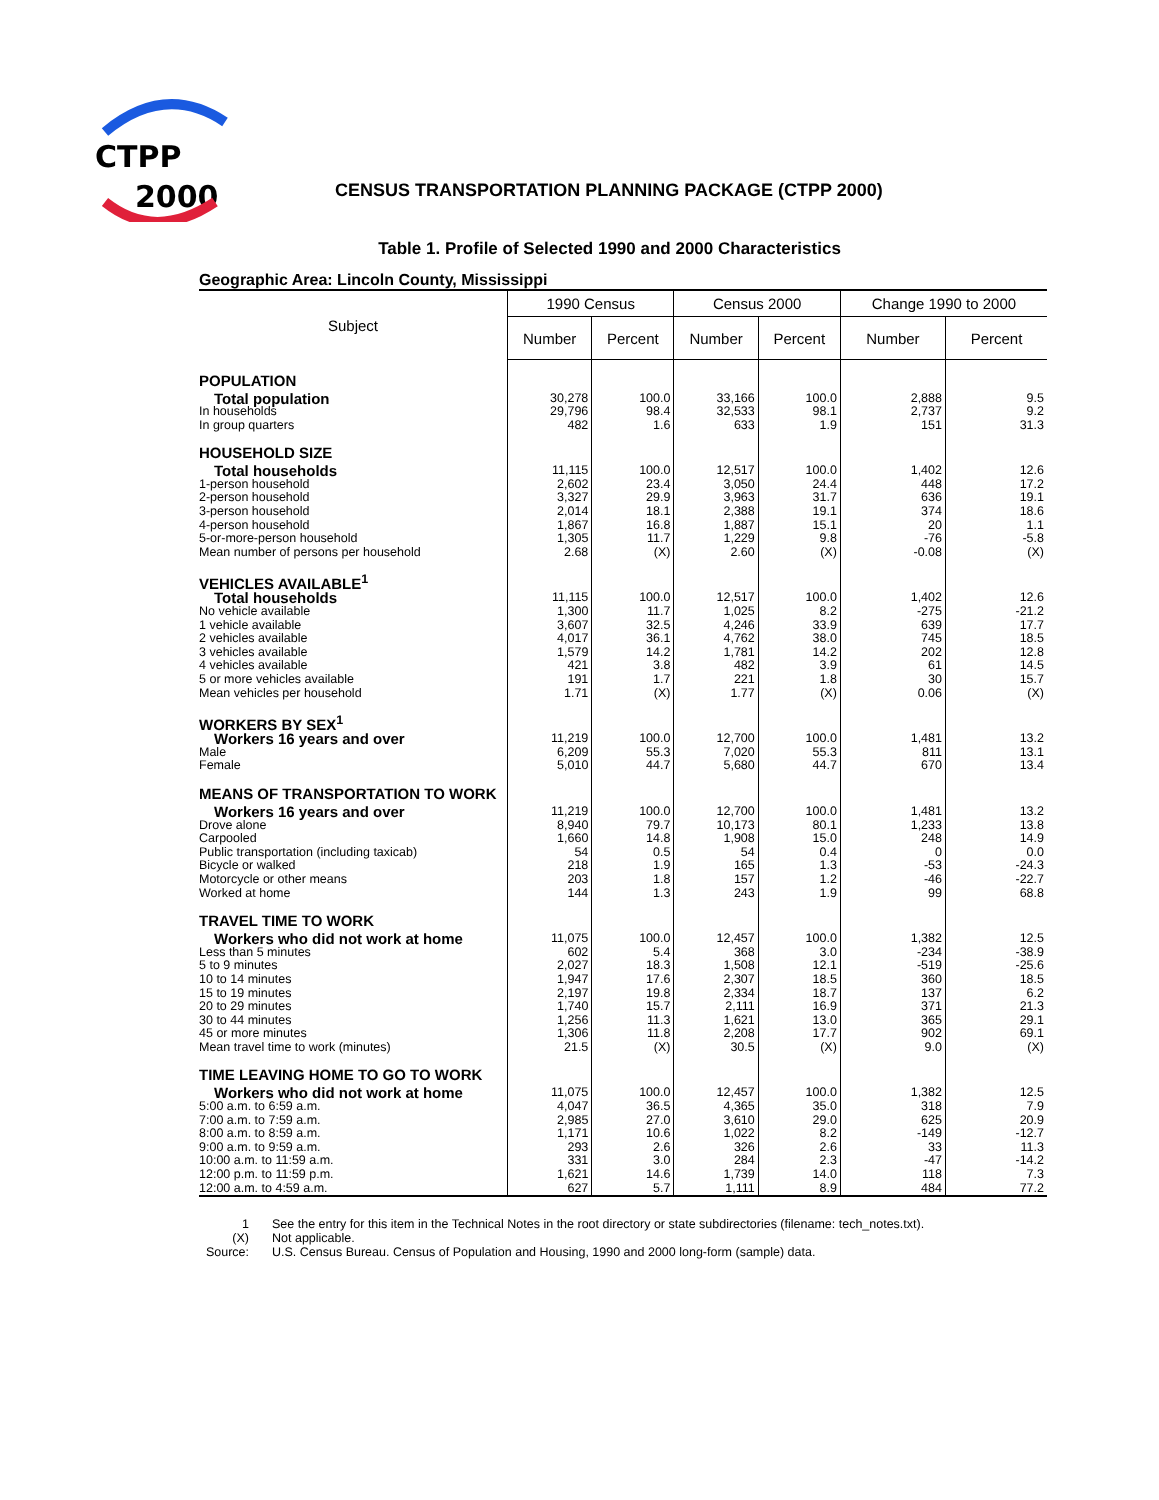CTPP
2000
CENSUS TRANSPORTATION PLANNING PACKAGE (CTPP 2000)
Table 1. Profile of Selected 1990 and 2000 Characteristics
Geographic Area: Lincoln County, Mississippi
| Subject | 1990 Census | | Census 2000 | | Change 1990 to 2000 | |
| --- | --- | --- | --- | --- | --- | --- |
| | Number | Percent | Number | Percent | Number | Percent |
| POPULATION | | | | | | |
| Total population | 30,278 | 100.0 | 33,166 | 100.0 | 2,888 | 9.5 |
| In households | 29,796 | 98.4 | 32,533 | 98.1 | 2,737 | 9.2 |
| In group quarters | 482 | 1.6 | 633 | 1.9 | 151 | 31.3 |
| HOUSEHOLD SIZE | | | | | | |
| Total households | 11,115 | 100.0 | 12,517 | 100.0 | 1,402 | 12.6 |
| 1-person household | 2,602 | 23.4 | 3,050 | 24.4 | 448 | 17.2 |
| 2-person household | 3,327 | 29.9 | 3,963 | 31.7 | 636 | 19.1 |
| 3-person household | 2,014 | 18.1 | 2,388 | 19.1 | 374 | 18.6 |
| 4-person household | 1,867 | 16.8 | 1,887 | 15.1 | 20 | 1.1 |
| 5-or-more-person household | 1,305 | 11.7 | 1,229 | 9.8 | -76 | -5.8 |
| Mean number of persons per household | 2.68 | (X) | 2.60 | (X) | -0.08 | (X) |
| VEHICLES AVAILABLE<sup>1</sup> | | | | | | |
| Total households | 11,115 | 100.0 | 12,517 | 100.0 | 1,402 | 12.6 |
| No vehicle available | 1,300 | 11.7 | 1,025 | 8.2 | -275 | -21.2 |
| 1 vehicle available | 3,607 | 32.5 | 4,246 | 33.9 | 639 | 17.7 |
| 2 vehicles available | 4,017 | 36.1 | 4,762 | 38.0 | 745 | 18.5 |
| 3 vehicles available | 1,579 | 14.2 | 1,781 | 14.2 | 202 | 12.8 |
| 4 vehicles available | 421 | 3.8 | 482 | 3.9 | 61 | 14.5 |
| 5 or more vehicles available | 191 | 1.7 | 221 | 1.8 | 30 | 15.7 |
| Mean vehicles per household | 1.71 | (X) | 1.77 | (X) | 0.06 | (X) |
| WORKERS BY SEX<sup>1</sup> | | | | | | |
| Workers 16 years and over | 11,219 | 100.0 | 12,700 | 100.0 | 1,481 | 13.2 |
| Male | 6,209 | 55.3 | 7,020 | 55.3 | 811 | 13.1 |
| Female | 5,010 | 44.7 | 5,680 | 44.7 | 670 | 13.4 |
| MEANS OF TRANSPORTATION TO WORK | | | | | | |
| Workers 16 years and over | 11,219 | 100.0 | 12,700 | 100.0 | 1,481 | 13.2 |
| Drove alone | 8,940 | 79.7 | 10,173 | 80.1 | 1,233 | 13.8 |
| Carpooled | 1,660 | 14.8 | 1,908 | 15.0 | 248 | 14.9 |
| Public transportation (including taxicab) | 54 | 0.5 | 54 | 0.4 | 0 | 0.0 |
| Bicycle or walked | 218 | 1.9 | 165 | 1.3 | -53 | -24.3 |
| Motorcycle or other means | 203 | 1.8 | 157 | 1.2 | -46 | -22.7 |
| Worked at home | 144 | 1.3 | 243 | 1.9 | 99 | 68.8 |
| TRAVEL TIME TO WORK | | | | | | |
| Workers who did not work at home | 11,075 | 100.0 | 12,457 | 100.0 | 1,382 | 12.5 |
| Less than 5 minutes | 602 | 5.4 | 368 | 3.0 | -234 | -38.9 |
| 5 to 9 minutes | 2,027 | 18.3 | 1,508 | 12.1 | -519 | -25.6 |
| 10 to 14 minutes | 1,947 | 17.6 | 2,307 | 18.5 | 360 | 18.5 |
| 15 to 19 minutes | 2,197 | 19.8 | 2,334 | 18.7 | 137 | 6.2 |
| 20 to 29 minutes | 1,740 | 15.7 | 2,111 | 16.9 | 371 | 21.3 |
| 30 to 44 minutes | 1,256 | 11.3 | 1,621 | 13.0 | 365 | 29.1 |
| 45 or more minutes | 1,306 | 11.8 | 2,208 | 17.7 | 902 | 69.1 |
| Mean travel time to work (minutes) | 21.5 | (X) | 30.5 | (X) | 9.0 | (X) |
| TIME LEAVING HOME TO GO TO WORK | | | | | | |
| Workers who did not work at home | 11,075 | 100.0 | 12,457 | 100.0 | 1,382 | 12.5 |
| 5:00 a.m. to 6:59 a.m. | 4,047 | 36.5 | 4,365 | 35.0 | 318 | 7.9 |
| 7:00 a.m. to 7:59 a.m. | 2,985 | 27.0 | 3,610 | 29.0 | 625 | 20.9 |
| 8:00 a.m. to 8:59 a.m. | 1,171 | 10.6 | 1,022 | 8.2 | -149 | -12.7 |
| 9:00 a.m. to 9:59 a.m. | 293 | 2.6 | 326 | 2.6 | 33 | 11.3 |
| 10:00 a.m. to 11:59 a.m. | 331 | 3.0 | 284 | 2.3 | -47 | -14.2 |
| 12:00 p.m. to 11:59 p.m. | 1,621 | 14.6 | 1,739 | 14.0 | 118 | 7.3 |
| 12:00 a.m. to 4:59 a.m. | 627 | 5.7 | 1,111 | 8.9 | 484 | 77.2 |
| 1 | See the entry for this item in the Technical Notes in the root directory or state subdirectories (filename: tech_notes.txt). |
| (X) | Not applicable. |
| Source: | U.S. Census Bureau. Census of Population and Housing, 1990 and 2000 long-form (sample) data. |